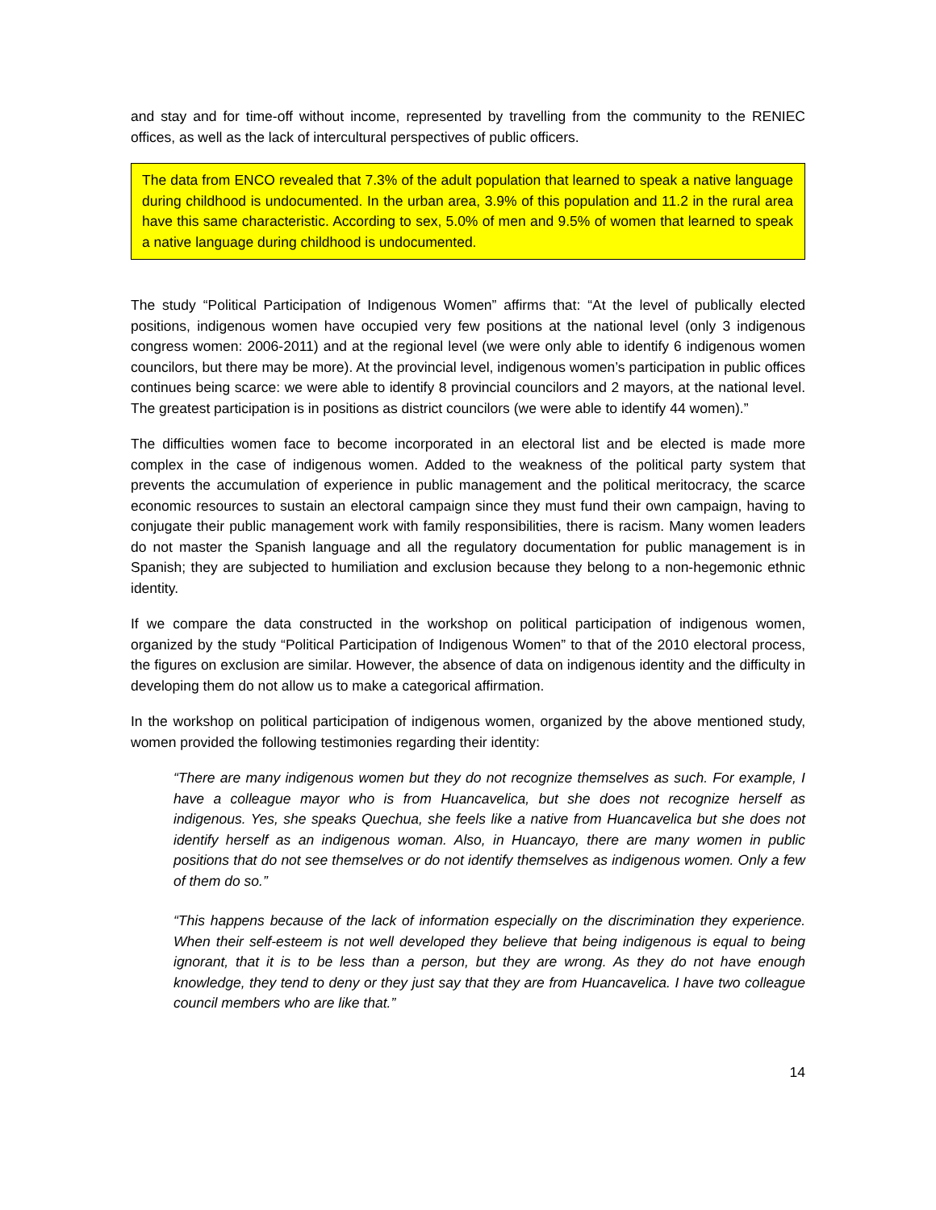and stay and for time-off without income, represented by travelling from the community to the RENIEC offices, as well as the lack of intercultural perspectives of public officers.
The data from ENCO revealed that 7.3% of the adult population that learned to speak a native language during childhood is undocumented. In the urban area, 3.9% of this population and 11.2 in the rural area have this same characteristic. According to sex, 5.0% of men and 9.5% of women that learned to speak a native language during childhood is undocumented.
The study “Political Participation of Indigenous Women” affirms that: “At the level of publically elected positions, indigenous women have occupied very few positions at the national level (only 3 indigenous congress women: 2006-2011) and at the regional level (we were only able to identify 6 indigenous women councilors, but there may be more). At the provincial level, indigenous women’s participation in public offices continues being scarce: we were able to identify 8 provincial councilors and 2 mayors, at the national level. The greatest participation is in positions as district councilors (we were able to identify 44 women).”
The difficulties women face to become incorporated in an electoral list and be elected is made more complex in the case of indigenous women. Added to the weakness of the political party system that prevents the accumulation of experience in public management and the political meritocracy, the scarce economic resources to sustain an electoral campaign since they must fund their own campaign, having to conjugate their public management work with family responsibilities, there is racism. Many women leaders do not master the Spanish language and all the regulatory documentation for public management is in Spanish; they are subjected to humiliation and exclusion because they belong to a non-hegemonic ethnic identity.
If we compare the data constructed in the workshop on political participation of indigenous women, organized by the study “Political Participation of Indigenous Women” to that of the 2010 electoral process, the figures on exclusion are similar. However, the absence of data on indigenous identity and the difficulty in developing them do not allow us to make a categorical affirmation.
In the workshop on political participation of indigenous women, organized by the above mentioned study, women provided the following testimonies regarding their identity:
“There are many indigenous women but they do not recognize themselves as such. For example, I have a colleague mayor who is from Huancavelica, but she does not recognize herself as indigenous. Yes, she speaks Quechua, she feels like a native from Huancavelica but she does not identify herself as an indigenous woman. Also, in Huancayo, there are many women in public positions that do not see themselves or do not identify themselves as indigenous women. Only a few of them do so.”
“This happens because of the lack of information especially on the discrimination they experience. When their self-esteem is not well developed they believe that being indigenous is equal to being ignorant, that it is to be less than a person, but they are wrong. As they do not have enough knowledge, they tend to deny or they just say that they are from Huancavelica. I have two colleague council members who are like that.”
14